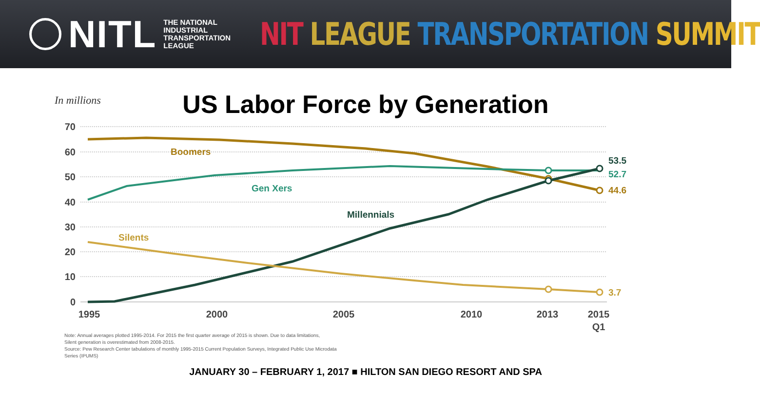NITL
THE NATIONAL
INDUSTRIAL
TRANSPORTATION
LEAGUE
NIT LEAGUE TRANSPORTATION SUMMIT
US Labor Force by Generation
In millions
70
60
50
40
30
20
10
0
1995
2000
2005
2010
2013
2015
Q1
Boomers
Gen Xers
Millennials
Silents
53.5
52.7
44.6
3.7
Note: Annual averages plotted 1995-2014. For 2015 the first quarter average of 2015 is shown. Due to data limitations,
Silent generation is overestimated from 2008-2015.
Source: Pew Research Center tabulations of monthly 1995-2015 Current Population Surveys, Integrated Public Use Microdata
Series (IPUMS)
JANUARY 30 – FEBRUARY 1, 2017 ■ HILTON SAN DIEGO RESORT AND SPA